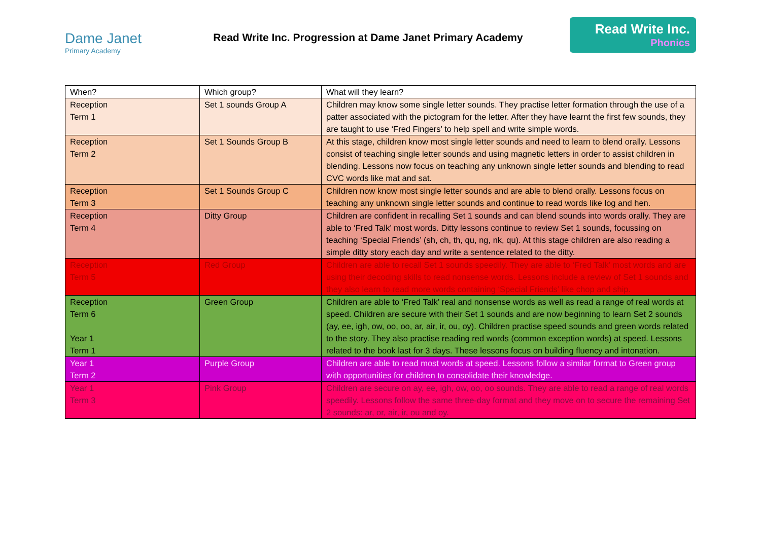Dame Janet
Primary Academy
Read Write Inc. Progression at Dame Janet Primary Academy
Read Write Inc.
Phonics
| When? | Which group? | What will they learn? |
| Reception Term 1 | Set 1 sounds Group A | Children may know some single letter sounds. They practise letter formation through the use of a patter associated with the pictogram for the letter. After they have learnt the first few sounds, they are taught to use ‘Fred Fingers’ to help spell and write simple words. |
| Reception Term 2 | Set 1 Sounds Group B | At this stage, children know most single letter sounds and need to learn to blend orally. Lessons consist of teaching single letter sounds and using magnetic letters in order to assist children in blending. Lessons now focus on teaching any unknown single letter sounds and blending to read CVC words like mat and sat. |
| Reception Term 3 | Set 1 Sounds Group C | Children now know most single letter sounds and are able to blend orally. Lessons focus on teaching any unknown single letter sounds and continue to read words like log and hen. |
| Reception Term 4 | Ditty Group | Children are confident in recalling Set 1 sounds and can blend sounds into words orally. They are able to ‘Fred Talk’ most words. Ditty lessons continue to review Set 1 sounds, focussing on teaching ‘Special Friends’ (sh, ch, th, qu, ng, nk, qu). At this stage children are also reading a simple ditty story each day and write a sentence related to the ditty. |
| Reception Term 5 | Red Group | Children are able to recall Set 1 sounds speedily. They are able to ‘Fred Talk’ most words and are using their decoding skills to read nonsense words. Lessons include a review of Set 1 sounds and they also learn to read more words containing ‘Special Friends’ like chop and ship. |
| Reception Term 6 Year 1 Term 1 | Green Group | Children are able to ‘Fred Talk’ real and nonsense words as well as read a range of real words at speed. Children are secure with their Set 1 sounds and are now beginning to learn Set 2 sounds (ay, ee, igh, ow, oo, oo, ar, air, ir, ou, oy). Children practise speed sounds and green words related to the story. They also practise reading red words (common exception words) at speed. Lessons related to the book last for 3 days. These lessons focus on building fluency and intonation. |
| Year 1 Term 2 | Purple Group | Children are able to read most words at speed. Lessons follow a similar format to Green group with opportunities for children to consolidate their knowledge. |
| Year 1 Term 3 | Pink Group | Children are secure on ay, ee, igh, ow, oo, oo sounds. They are able to read a range of real words speedily. Lessons follow the same three-day format and they move on to secure the remaining Set 2 sounds: ar, or, air, ir, ou and oy. |